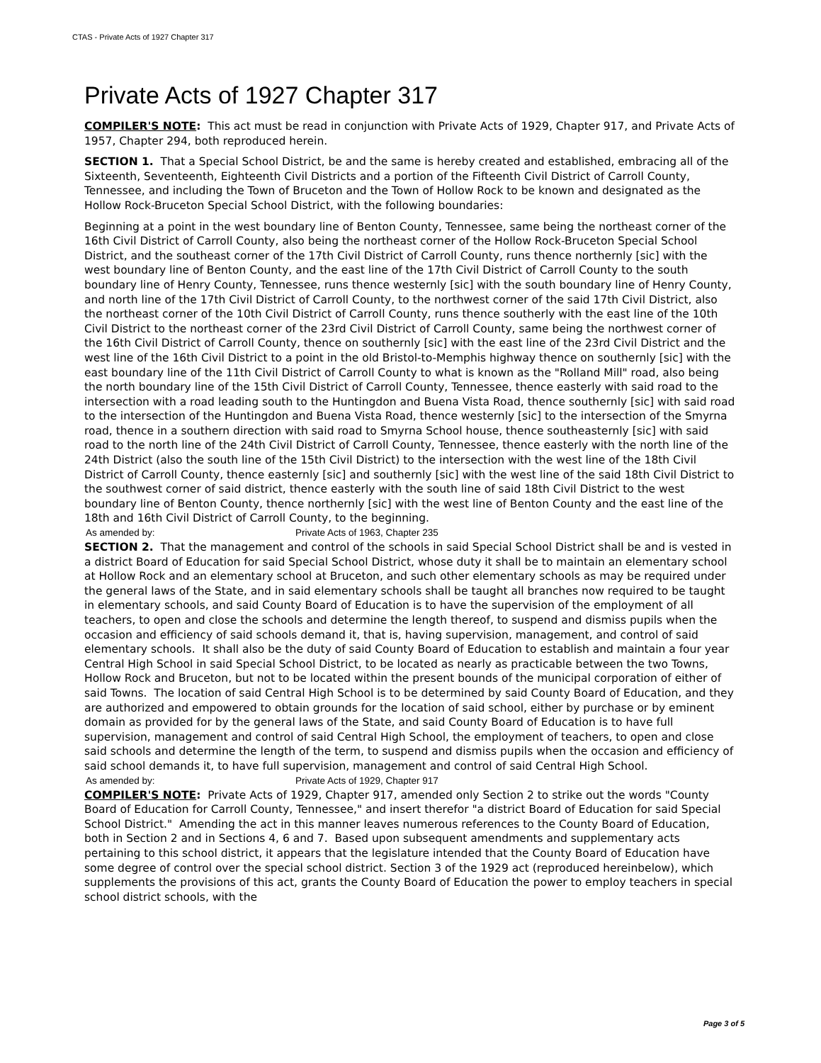CTAS - Private Acts of 1927 Chapter 317
Private Acts of 1927 Chapter 317
COMPILER'S NOTE: This act must be read in conjunction with Private Acts of 1929, Chapter 917, and Private Acts of 1957, Chapter 294, both reproduced herein.
SECTION 1. That a Special School District, be and the same is hereby created and established, embracing all of the Sixteenth, Seventeenth, Eighteenth Civil Districts and a portion of the Fifteenth Civil District of Carroll County, Tennessee, and including the Town of Bruceton and the Town of Hollow Rock to be known and designated as the Hollow Rock-Bruceton Special School District, with the following boundaries:
Beginning at a point in the west boundary line of Benton County, Tennessee, same being the northeast corner of the 16th Civil District of Carroll County, also being the northeast corner of the Hollow Rock-Bruceton Special School District, and the southeast corner of the 17th Civil District of Carroll County, runs thence northernly [sic] with the west boundary line of Benton County, and the east line of the 17th Civil District of Carroll County to the south boundary line of Henry County, Tennessee, runs thence westernly [sic] with the south boundary line of Henry County, and north line of the 17th Civil District of Carroll County, to the northwest corner of the said 17th Civil District, also the northeast corner of the 10th Civil District of Carroll County, runs thence southerly with the east line of the 10th Civil District to the northeast corner of the 23rd Civil District of Carroll County, same being the northwest corner of the 16th Civil District of Carroll County, thence on southernly [sic] with the east line of the 23rd Civil District and the west line of the 16th Civil District to a point in the old Bristol-to-Memphis highway thence on southernly [sic] with the east boundary line of the 11th Civil District of Carroll County to what is known as the "Rolland Mill" road, also being the north boundary line of the 15th Civil District of Carroll County, Tennessee, thence easterly with said road to the intersection with a road leading south to the Huntingdon and Buena Vista Road, thence southernly [sic] with said road to the intersection of the Huntingdon and Buena Vista Road, thence westernly [sic] to the intersection of the Smyrna road, thence in a southern direction with said road to Smyrna School house, thence southeasternly [sic] with said road to the north line of the 24th Civil District of Carroll County, Tennessee, thence easterly with the north line of the 24th District (also the south line of the 15th Civil District) to the intersection with the west line of the 18th Civil District of Carroll County, thence easternly [sic] and southernly [sic] with the west line of the said 18th Civil District to the southwest corner of said district, thence easterly with the south line of said 18th Civil District to the west boundary line of Benton County, thence northernly [sic] with the west line of Benton County and the east line of the 18th and 16th Civil District of Carroll County, to the beginning.
As amended by: Private Acts of 1963, Chapter 235
SECTION 2. That the management and control of the schools in said Special School District shall be and is vested in a district Board of Education for said Special School District, whose duty it shall be to maintain an elementary school at Hollow Rock and an elementary school at Bruceton, and such other elementary schools as may be required under the general laws of the State, and in said elementary schools shall be taught all branches now required to be taught in elementary schools, and said County Board of Education is to have the supervision of the employment of all teachers, to open and close the schools and determine the length thereof, to suspend and dismiss pupils when the occasion and efficiency of said schools demand it, that is, having supervision, management, and control of said elementary schools. It shall also be the duty of said County Board of Education to establish and maintain a four year Central High School in said Special School District, to be located as nearly as practicable between the two Towns, Hollow Rock and Bruceton, but not to be located within the present bounds of the municipal corporation of either of said Towns. The location of said Central High School is to be determined by said County Board of Education, and they are authorized and empowered to obtain grounds for the location of said school, either by purchase or by eminent domain as provided for by the general laws of the State, and said County Board of Education is to have full supervision, management and control of said Central High School, the employment of teachers, to open and close said schools and determine the length of the term, to suspend and dismiss pupils when the occasion and efficiency of said school demands it, to have full supervision, management and control of said Central High School.
As amended by: Private Acts of 1929, Chapter 917
COMPILER'S NOTE: Private Acts of 1929, Chapter 917, amended only Section 2 to strike out the words "County Board of Education for Carroll County, Tennessee," and insert therefor "a district Board of Education for said Special School District." Amending the act in this manner leaves numerous references to the County Board of Education, both in Section 2 and in Sections 4, 6 and 7. Based upon subsequent amendments and supplementary acts pertaining to this school district, it appears that the legislature intended that the County Board of Education have some degree of control over the special school district. Section 3 of the 1929 act (reproduced hereinbelow), which supplements the provisions of this act, grants the County Board of Education the power to employ teachers in special school district schools, with the
Page 3 of 5